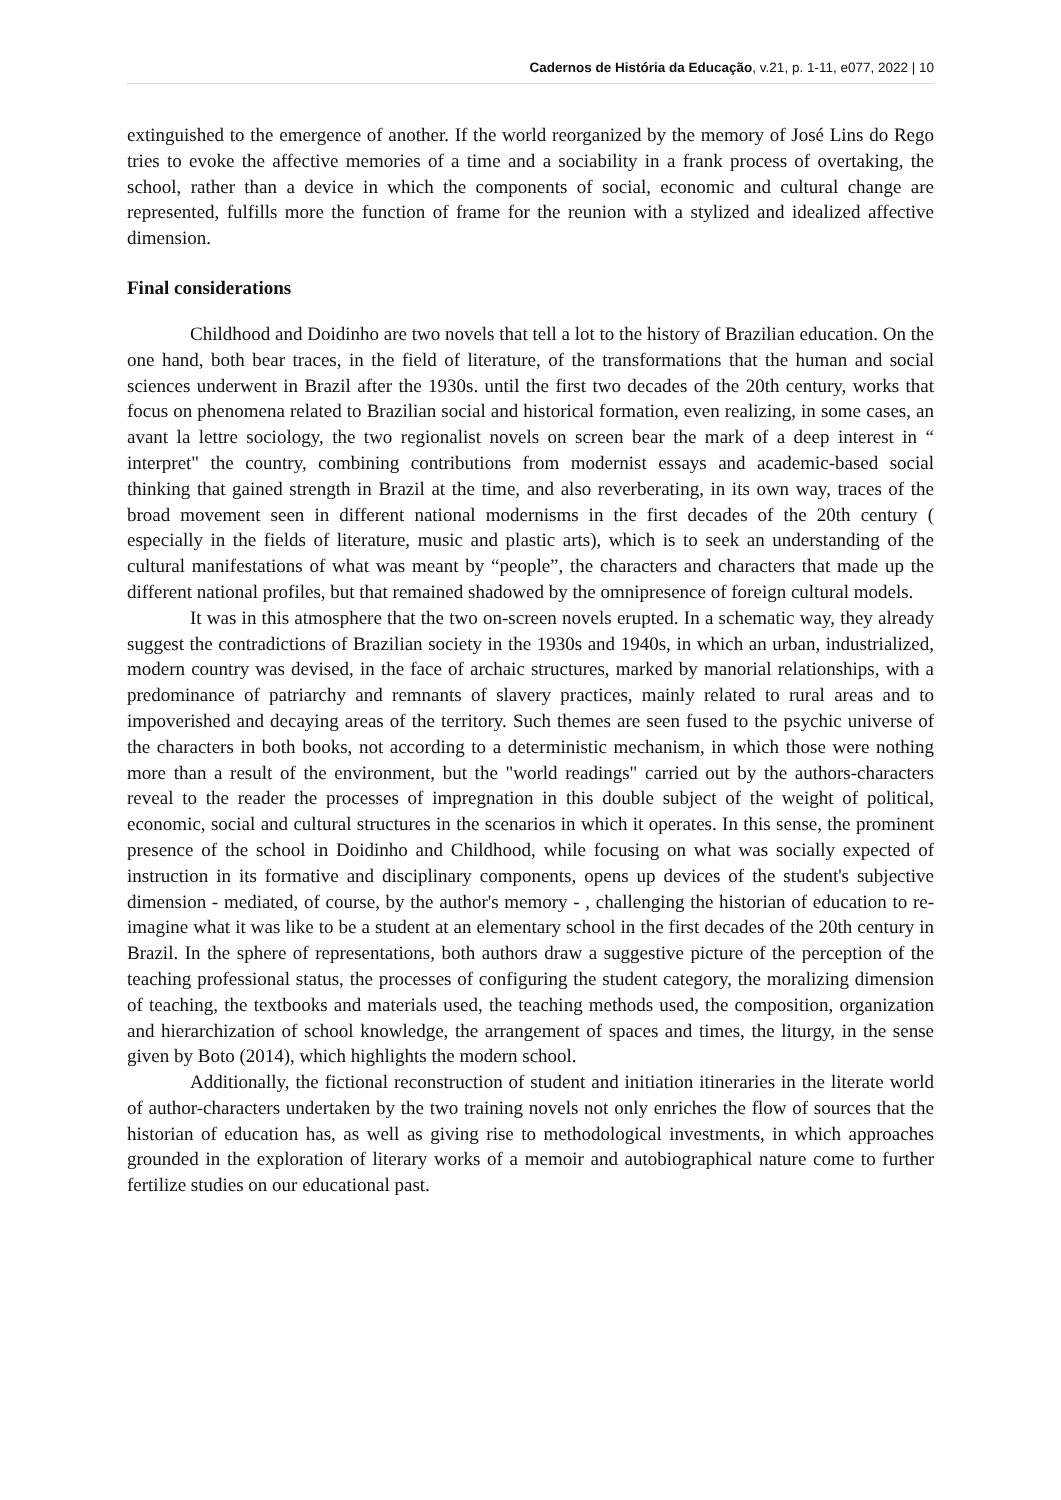Cadernos de História da Educação, v.21, p. 1-11, e077, 2022 | 10
extinguished to the emergence of another. If the world reorganized by the memory of José Lins do Rego tries to evoke the affective memories of a time and a sociability in a frank process of overtaking, the school, rather than a device in which the components of social, economic and cultural change are represented, fulfills more the function of frame for the reunion with a stylized and idealized affective dimension.
Final considerations
Childhood and Doidinho are two novels that tell a lot to the history of Brazilian education. On the one hand, both bear traces, in the field of literature, of the transformations that the human and social sciences underwent in Brazil after the 1930s. until the first two decades of the 20th century, works that focus on phenomena related to Brazilian social and historical formation, even realizing, in some cases, an avant la lettre sociology, the two regionalist novels on screen bear the mark of a deep interest in “ interpret" the country, combining contributions from modernist essays and academic-based social thinking that gained strength in Brazil at the time, and also reverberating, in its own way, traces of the broad movement seen in different national modernisms in the first decades of the 20th century ( especially in the fields of literature, music and plastic arts), which is to seek an understanding of the cultural manifestations of what was meant by “people”, the characters and characters that made up the different national profiles, but that remained shadowed by the omnipresence of foreign cultural models.
It was in this atmosphere that the two on-screen novels erupted. In a schematic way, they already suggest the contradictions of Brazilian society in the 1930s and 1940s, in which an urban, industrialized, modern country was devised, in the face of archaic structures, marked by manorial relationships, with a predominance of patriarchy and remnants of slavery practices, mainly related to rural areas and to impoverished and decaying areas of the territory. Such themes are seen fused to the psychic universe of the characters in both books, not according to a deterministic mechanism, in which those were nothing more than a result of the environment, but the "world readings" carried out by the authors-characters reveal to the reader the processes of impregnation in this double subject of the weight of political, economic, social and cultural structures in the scenarios in which it operates. In this sense, the prominent presence of the school in Doidinho and Childhood, while focusing on what was socially expected of instruction in its formative and disciplinary components, opens up devices of the student's subjective dimension - mediated, of course, by the author's memory - , challenging the historian of education to re-imagine what it was like to be a student at an elementary school in the first decades of the 20th century in Brazil. In the sphere of representations, both authors draw a suggestive picture of the perception of the teaching professional status, the processes of configuring the student category, the moralizing dimension of teaching, the textbooks and materials used, the teaching methods used, the composition, organization and hierarchization of school knowledge, the arrangement of spaces and times, the liturgy, in the sense given by Boto (2014), which highlights the modern school.
Additionally, the fictional reconstruction of student and initiation itineraries in the literate world of author-characters undertaken by the two training novels not only enriches the flow of sources that the historian of education has, as well as giving rise to methodological investments, in which approaches grounded in the exploration of literary works of a memoir and autobiographical nature come to further fertilize studies on our educational past.